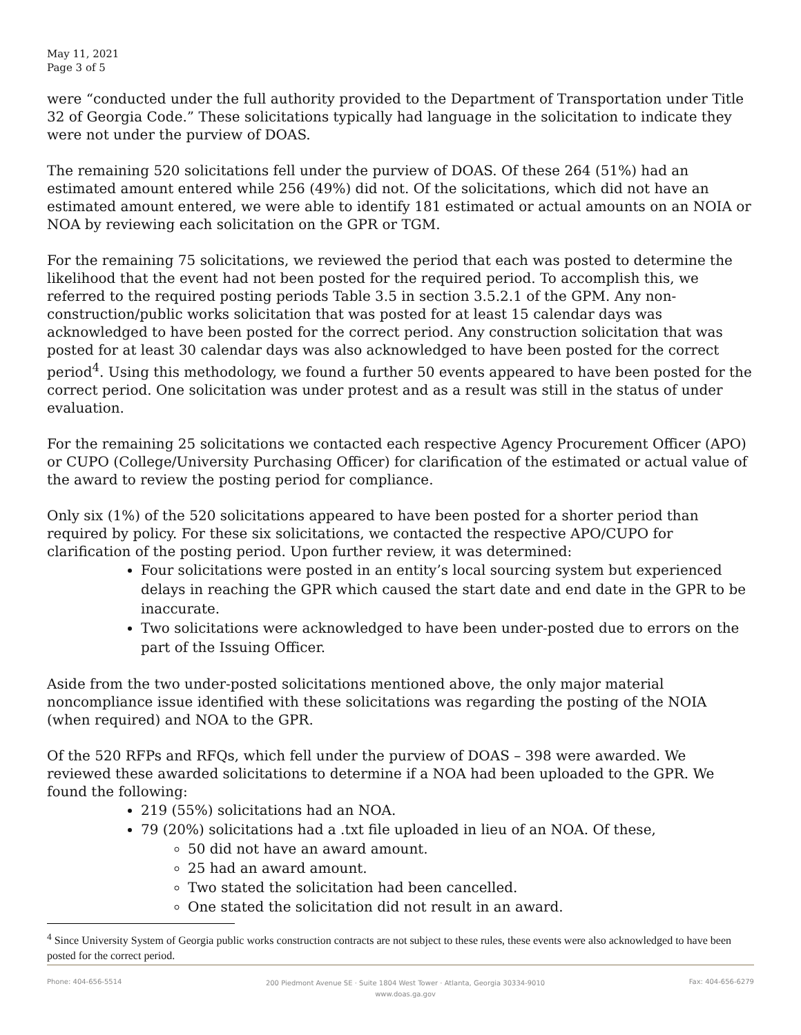May 11, 2021
Page 3 of 5
were “conducted under the full authority provided to the Department of Transportation under Title 32 of Georgia Code.” These solicitations typically had language in the solicitation to indicate they were not under the purview of DOAS.
The remaining 520 solicitations fell under the purview of DOAS. Of these 264 (51%) had an estimated amount entered while 256 (49%) did not. Of the solicitations, which did not have an estimated amount entered, we were able to identify 181 estimated or actual amounts on an NOIA or NOA by reviewing each solicitation on the GPR or TGM.
For the remaining 75 solicitations, we reviewed the period that each was posted to determine the likelihood that the event had not been posted for the required period. To accomplish this, we referred to the required posting periods Table 3.5 in section 3.5.2.1 of the GPM. Any non-construction/public works solicitation that was posted for at least 15 calendar days was acknowledged to have been posted for the correct period. Any construction solicitation that was posted for at least 30 calendar days was also acknowledged to have been posted for the correct period<sup>4</sup>. Using this methodology, we found a further 50 events appeared to have been posted for the correct period. One solicitation was under protest and as a result was still in the status of under evaluation.
For the remaining 25 solicitations we contacted each respective Agency Procurement Officer (APO) or CUPO (College/University Purchasing Officer) for clarification of the estimated or actual value of the award to review the posting period for compliance.
Only six (1%) of the 520 solicitations appeared to have been posted for a shorter period than required by policy. For these six solicitations, we contacted the respective APO/CUPO for clarification of the posting period. Upon further review, it was determined:
Four solicitations were posted in an entity’s local sourcing system but experienced delays in reaching the GPR which caused the start date and end date in the GPR to be inaccurate.
Two solicitations were acknowledged to have been under-posted due to errors on the part of the Issuing Officer.
Aside from the two under-posted solicitations mentioned above, the only major material noncompliance issue identified with these solicitations was regarding the posting of the NOIA (when required) and NOA to the GPR.
Of the 520 RFPs and RFQs, which fell under the purview of DOAS – 398 were awarded. We reviewed these awarded solicitations to determine if a NOA had been uploaded to the GPR. We found the following:
219 (55%) solicitations had an NOA.
79 (20%) solicitations had a .txt file uploaded in lieu of an NOA. Of these,
50 did not have an award amount.
25 had an award amount.
Two stated the solicitation had been cancelled.
One stated the solicitation did not result in an award.
<sup>4</sup> Since University System of Georgia public works construction contracts are not subject to these rules, these events were also acknowledged to have been posted for the correct period.
Phone: 404-656-5514 200 Piedmont Avenue SE · Suite 1804 West Tower · Atlanta, Georgia 30334-9010
www.doas.ga.gov Fax: 404-656-6279